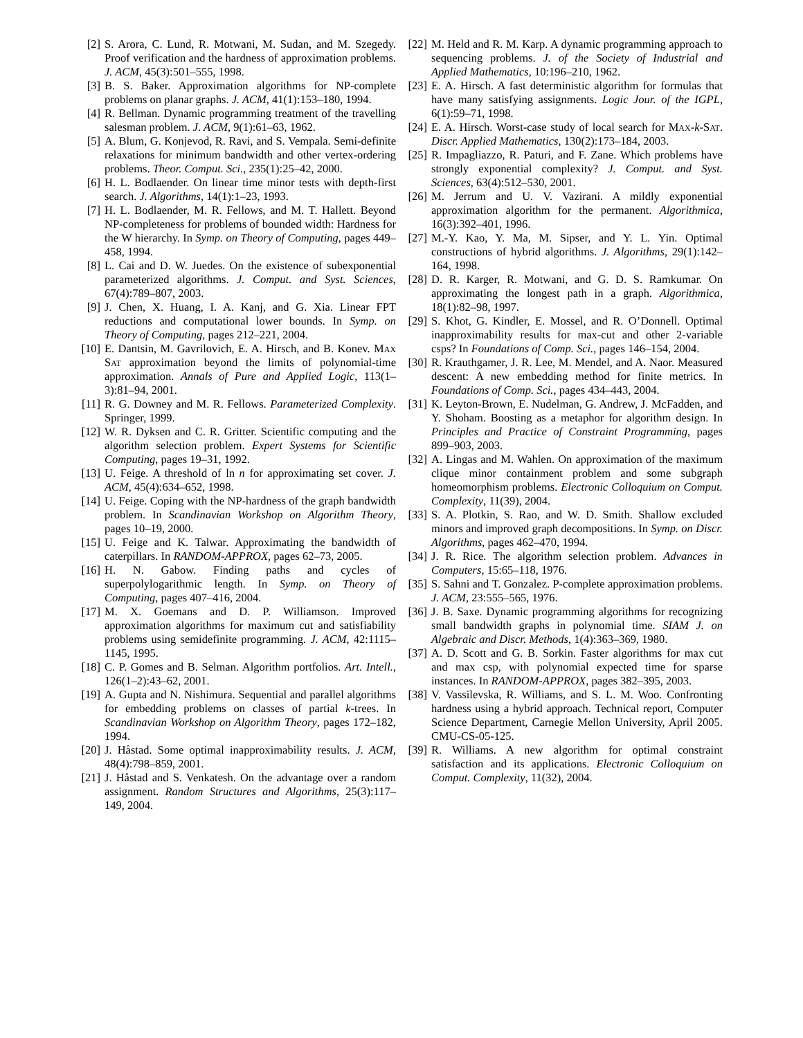[2] S. Arora, C. Lund, R. Motwani, M. Sudan, and M. Szegedy. Proof verification and the hardness of approximation problems. J. ACM, 45(3):501–555, 1998.
[3] B. S. Baker. Approximation algorithms for NP-complete problems on planar graphs. J. ACM, 41(1):153–180, 1994.
[4] R. Bellman. Dynamic programming treatment of the travelling salesman problem. J. ACM, 9(1):61–63, 1962.
[5] A. Blum, G. Konjevod, R. Ravi, and S. Vempala. Semi-definite relaxations for minimum bandwidth and other vertex-ordering problems. Theor. Comput. Sci., 235(1):25–42, 2000.
[6] H. L. Bodlaender. On linear time minor tests with depth-first search. J. Algorithms, 14(1):1–23, 1993.
[7] H. L. Bodlaender, M. R. Fellows, and M. T. Hallett. Beyond NP-completeness for problems of bounded width: Hardness for the W hierarchy. In Symp. on Theory of Computing, pages 449–458, 1994.
[8] L. Cai and D. W. Juedes. On the existence of subexponential parameterized algorithms. J. Comput. and Syst. Sciences, 67(4):789–807, 2003.
[9] J. Chen, X. Huang, I. A. Kanj, and G. Xia. Linear FPT reductions and computational lower bounds. In Symp. on Theory of Computing, pages 212–221, 2004.
[10] E. Dantsin, M. Gavrilovich, E. A. Hirsch, and B. Konev. Max Sat approximation beyond the limits of polynomial-time approximation. Annals of Pure and Applied Logic, 113(1–3):81–94, 2001.
[11] R. G. Downey and M. R. Fellows. Parameterized Complexity. Springer, 1999.
[12] W. R. Dyksen and C. R. Gritter. Scientific computing and the algorithm selection problem. Expert Systems for Scientific Computing, pages 19–31, 1992.
[13] U. Feige. A threshold of ln n for approximating set cover. J. ACM, 45(4):634–652, 1998.
[14] U. Feige. Coping with the NP-hardness of the graph bandwidth problem. In Scandinavian Workshop on Algorithm Theory, pages 10–19, 2000.
[15] U. Feige and K. Talwar. Approximating the bandwidth of caterpillars. In RANDOM-APPROX, pages 62–73, 2005.
[16] H. N. Gabow. Finding paths and cycles of superpolylogarithmic length. In Symp. on Theory of Computing, pages 407–416, 2004.
[17] M. X. Goemans and D. P. Williamson. Improved approximation algorithms for maximum cut and satisfiability problems using semidefinite programming. J. ACM, 42:1115–1145, 1995.
[18] C. P. Gomes and B. Selman. Algorithm portfolios. Art. Intell., 126(1–2):43–62, 2001.
[19] A. Gupta and N. Nishimura. Sequential and parallel algorithms for embedding problems on classes of partial k-trees. In Scandinavian Workshop on Algorithm Theory, pages 172–182, 1994.
[20] J. Håstad. Some optimal inapproximability results. J. ACM, 48(4):798–859, 2001.
[21] J. Håstad and S. Venkatesh. On the advantage over a random assignment. Random Structures and Algorithms, 25(3):117–149, 2004.
[22] M. Held and R. M. Karp. A dynamic programming approach to sequencing problems. J. of the Society of Industrial and Applied Mathematics, 10:196–210, 1962.
[23] E. A. Hirsch. A fast deterministic algorithm for formulas that have many satisfying assignments. Logic Jour. of the IGPL, 6(1):59–71, 1998.
[24] E. A. Hirsch. Worst-case study of local search for Max-k-Sat. Discr. Applied Mathematics, 130(2):173–184, 2003.
[25] R. Impagliazzo, R. Paturi, and F. Zane. Which problems have strongly exponential complexity? J. Comput. and Syst. Sciences, 63(4):512–530, 2001.
[26] M. Jerrum and U. V. Vazirani. A mildly exponential approximation algorithm for the permanent. Algorithmica, 16(3):392–401, 1996.
[27] M.-Y. Kao, Y. Ma, M. Sipser, and Y. L. Yin. Optimal constructions of hybrid algorithms. J. Algorithms, 29(1):142–164, 1998.
[28] D. R. Karger, R. Motwani, and G. D. S. Ramkumar. On approximating the longest path in a graph. Algorithmica, 18(1):82–98, 1997.
[29] S. Khot, G. Kindler, E. Mossel, and R. O’Donnell. Optimal inapproximability results for max-cut and other 2-variable csps? In Foundations of Comp. Sci., pages 146–154, 2004.
[30] R. Krauthgamer, J. R. Lee, M. Mendel, and A. Naor. Measured descent: A new embedding method for finite metrics. In Foundations of Comp. Sci., pages 434–443, 2004.
[31] K. Leyton-Brown, E. Nudelman, G. Andrew, J. McFadden, and Y. Shoham. Boosting as a metaphor for algorithm design. In Principles and Practice of Constraint Programming, pages 899–903, 2003.
[32] A. Lingas and M. Wahlen. On approximation of the maximum clique minor containment problem and some subgraph homeomorphism problems. Electronic Colloquium on Comput. Complexity, 11(39), 2004.
[33] S. A. Plotkin, S. Rao, and W. D. Smith. Shallow excluded minors and improved graph decompositions. In Symp. on Discr. Algorithms, pages 462–470, 1994.
[34] J. R. Rice. The algorithm selection problem. Advances in Computers, 15:65–118, 1976.
[35] S. Sahni and T. Gonzalez. P-complete approximation problems. J. ACM, 23:555–565, 1976.
[36] J. B. Saxe. Dynamic programming algorithms for recognizing small bandwidth graphs in polynomial time. SIAM J. on Algebraic and Discr. Methods, 1(4):363–369, 1980.
[37] A. D. Scott and G. B. Sorkin. Faster algorithms for max cut and max csp, with polynomial expected time for sparse instances. In RANDOM-APPROX, pages 382–395, 2003.
[38] V. Vassilevska, R. Williams, and S. L. M. Woo. Confronting hardness using a hybrid approach. Technical report, Computer Science Department, Carnegie Mellon University, April 2005. CMU-CS-05-125.
[39] R. Williams. A new algorithm for optimal constraint satisfaction and its applications. Electronic Colloquium on Comput. Complexity, 11(32), 2004.